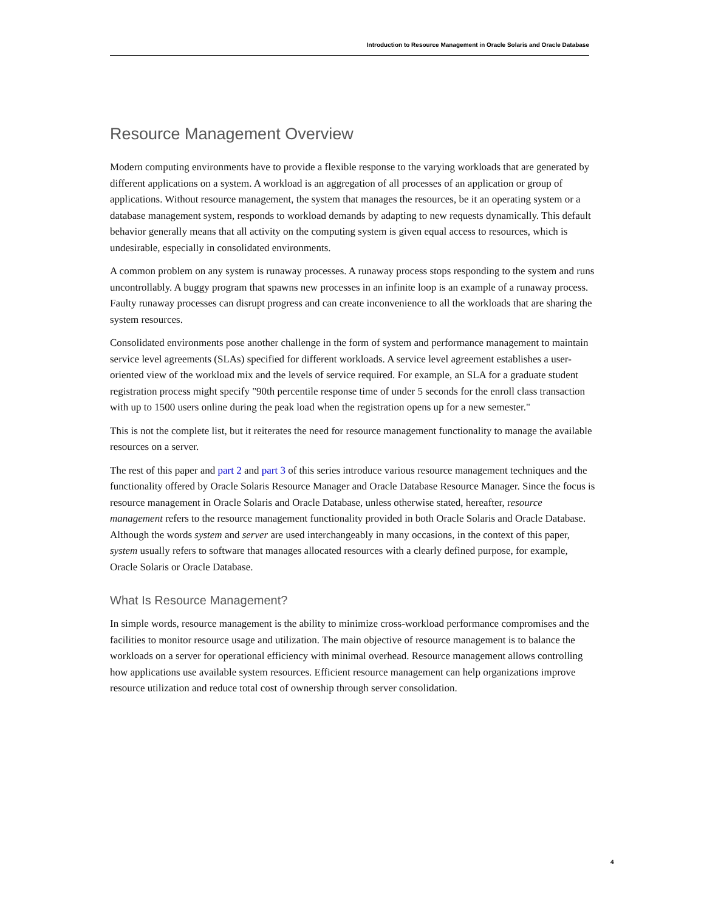Introduction to Resource Management in Oracle Solaris and Oracle Database
Resource Management Overview
Modern computing environments have to provide a flexible response to the varying workloads that are generated by different applications on a system. A workload is an aggregation of all processes of an application or group of applications. Without resource management, the system that manages the resources, be it an operating system or a database management system, responds to workload demands by adapting to new requests dynamically. This default behavior generally means that all activity on the computing system is given equal access to resources, which is undesirable, especially in consolidated environments.
A common problem on any system is runaway processes. A runaway process stops responding to the system and runs uncontrollably. A buggy program that spawns new processes in an infinite loop is an example of a runaway process. Faulty runaway processes can disrupt progress and can create inconvenience to all the workloads that are sharing the system resources.
Consolidated environments pose another challenge in the form of system and performance management to maintain service level agreements (SLAs) specified for different workloads. A service level agreement establishes a user-oriented view of the workload mix and the levels of service required. For example, an SLA for a graduate student registration process might specify "90th percentile response time of under 5 seconds for the enroll class transaction with up to 1500 users online during the peak load when the registration opens up for a new semester."
This is not the complete list, but it reiterates the need for resource management functionality to manage the available resources on a server.
The rest of this paper and part 2 and part 3 of this series introduce various resource management techniques and the functionality offered by Oracle Solaris Resource Manager and Oracle Database Resource Manager. Since the focus is resource management in Oracle Solaris and Oracle Database, unless otherwise stated, hereafter, resource management refers to the resource management functionality provided in both Oracle Solaris and Oracle Database. Although the words system and server are used interchangeably in many occasions, in the context of this paper, system usually refers to software that manages allocated resources with a clearly defined purpose, for example, Oracle Solaris or Oracle Database.
What Is Resource Management?
In simple words, resource management is the ability to minimize cross-workload performance compromises and the facilities to monitor resource usage and utilization. The main objective of resource management is to balance the workloads on a server for operational efficiency with minimal overhead. Resource management allows controlling how applications use available system resources. Efficient resource management can help organizations improve resource utilization and reduce total cost of ownership through server consolidation.
4